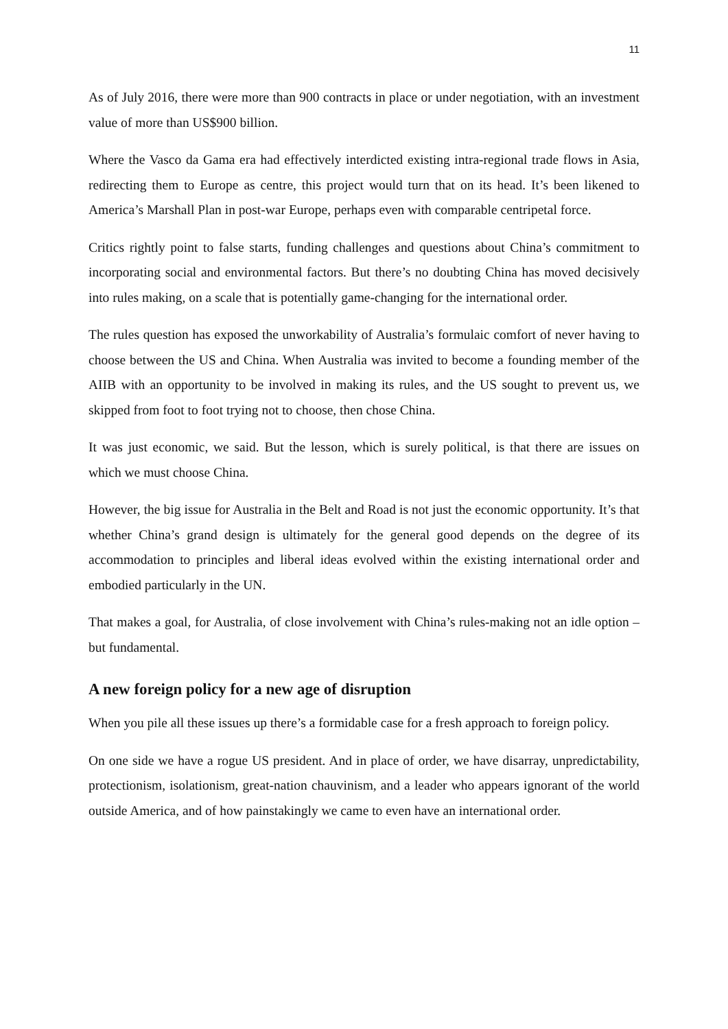11
As of July 2016, there were more than 900 contracts in place or under negotiation, with an investment value of more than US$900 billion.
Where the Vasco da Gama era had effectively interdicted existing intra-regional trade flows in Asia, redirecting them to Europe as centre, this project would turn that on its head. It’s been likened to America’s Marshall Plan in post-war Europe, perhaps even with comparable centripetal force.
Critics rightly point to false starts, funding challenges and questions about China’s commitment to incorporating social and environmental factors. But there’s no doubting China has moved decisively into rules making, on a scale that is potentially game-changing for the international order.
The rules question has exposed the unworkability of Australia’s formulaic comfort of never having to choose between the US and China. When Australia was invited to become a founding member of the AIIB with an opportunity to be involved in making its rules, and the US sought to prevent us, we skipped from foot to foot trying not to choose, then chose China.
It was just economic, we said. But the lesson, which is surely political, is that there are issues on which we must choose China.
However, the big issue for Australia in the Belt and Road is not just the economic opportunity. It’s that whether China’s grand design is ultimately for the general good depends on the degree of its accommodation to principles and liberal ideas evolved within the existing international order and embodied particularly in the UN.
That makes a goal, for Australia, of close involvement with China’s rules-making not an idle option – but fundamental.
A new foreign policy for a new age of disruption
When you pile all these issues up there’s a formidable case for a fresh approach to foreign policy.
On one side we have a rogue US president. And in place of order, we have disarray, unpredictability, protectionism, isolationism, great-nation chauvinism, and a leader who appears ignorant of the world outside America, and of how painstakingly we came to even have an international order.